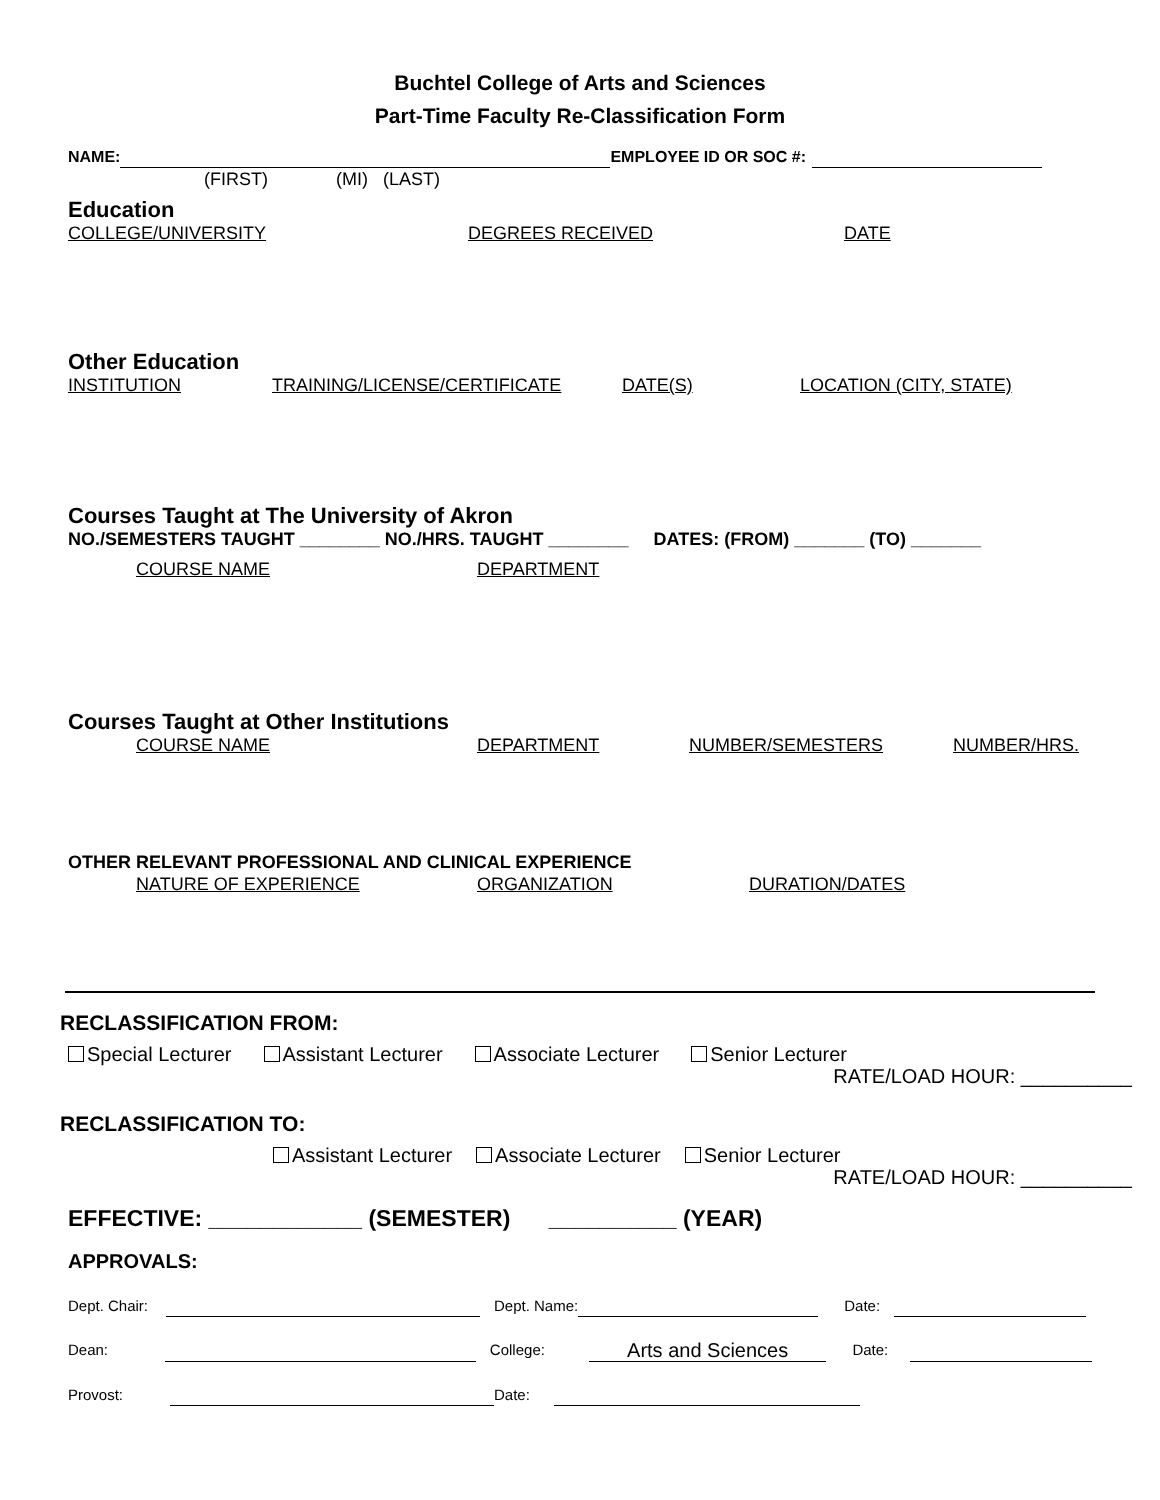Buchtel College of Arts and Sciences
Part-Time Faculty Re-Classification Form
NAME: EMPLOYEE ID OR SOC #:
(FIRST) (MI) (LAST)
Education
COLLEGE/UNIVERSITY DEGREES RECEIVED DATE
Other Education
INSTITUTION TRAINING/LICENSE/CERTIFICATE DATE(S) LOCATION (CITY, STATE)
Courses Taught at The University of Akron
NO./SEMESTERS TAUGHT ________ NO./HRS. TAUGHT ________ DATES: (FROM) _______ (TO) _______
COURSE NAME DEPARTMENT
Courses Taught at Other Institutions
COURSE NAME DEPARTMENT NUMBER/SEMESTERS NUMBER/HRS.
OTHER RELEVANT PROFESSIONAL AND CLINICAL EXPERIENCE
NATURE OF EXPERIENCE ORGANIZATION DURATION/DATES
RECLASSIFICATION FROM:
Special Lecturer Assistant Lecturer Associate Lecturer Senior Lecturer
RATE/LOAD HOUR: __________
RECLASSIFICATION TO:
Assistant Lecturer Associate Lecturer Senior Lecturer
RATE/LOAD HOUR: __________
EFFECTIVE: ____________ (SEMESTER) __________ (YEAR)
APPROVALS:
Dept. Chair: Dept. Name: Date:
Dean: College: Arts and Sciences Date:
Provost: Date: